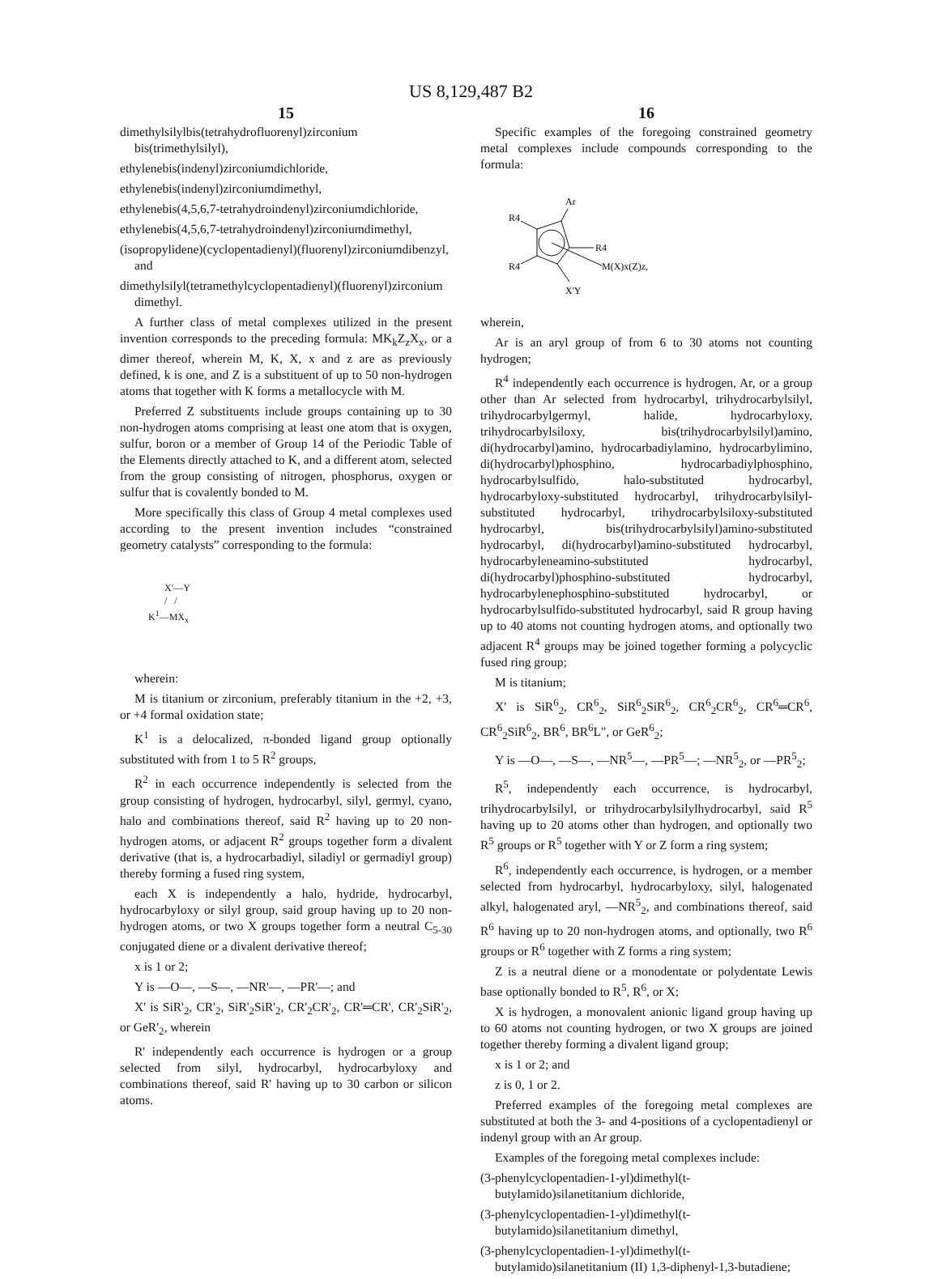US 8,129,487 B2
15
dimethylsilylbis(tetrahydrofluorenyl)zirconium bis(trimethylsilyl),
ethylenebis(indenyl)zirconiumdichloride,
ethylenebis(indenyl)zirconiumdimethyl,
ethylenebis(4,5,6,7-tetrahydroindenyl)zirconiumdichloride,
ethylenebis(4,5,6,7-tetrahydroindenyl)zirconiumdimethyl,
(isopropylidene)(cyclopentadienyl)(fluorenyl)zirconiumdibenzyl, and
dimethylsilyl(tetramethylcyclopentadienyl)(fluorenyl)zirconium dimethyl.
A further class of metal complexes utilized in the present invention corresponds to the preceding formula: MK<sub>k</sub>Z<sub>z</sub>X<sub>x</sub>, or a dimer thereof, wherein M, K, X, x and z are as previously defined, k is one, and Z is a substituent of up to 50 non-hydrogen atoms that together with K forms a metallocycle with M.
Preferred Z substituents include groups containing up to 30 non-hydrogen atoms comprising at least one atom that is oxygen, sulfur, boron or a member of Group 14 of the Periodic Table of the Elements directly attached to K, and a different atom, selected from the group consisting of nitrogen, phosphorus, oxygen or sulfur that is covalently bonded to M.
More specifically this class of Group 4 metal complexes used according to the present invention includes “constrained geometry catalysts” corresponding to the formula:
X′—Y
/ /
K<sup>1</sup>—MX<sub>x</sub>
wherein:
M is titanium or zirconium, preferably titanium in the +2, +3, or +4 formal oxidation state;
K<sup>1</sup> is a delocalized, π-bonded ligand group optionally substituted with from 1 to 5 R<sup>2</sup> groups,
R<sup>2</sup> in each occurrence independently is selected from the group consisting of hydrogen, hydrocarbyl, silyl, germyl, cyano, halo and combinations thereof, said R<sup>2</sup> having up to 20 non-hydrogen atoms, or adjacent R<sup>2</sup> groups together form a divalent derivative (that is, a hydrocarbadiyl, siladiyl or germadiyl group) thereby forming a fused ring system,
each X is independently a halo, hydride, hydrocarbyl, hydrocarbyloxy or silyl group, said group having up to 20 non-hydrogen atoms, or two X groups together form a neutral C<sub>5-30</sub> conjugated diene or a divalent derivative thereof;
x is 1 or 2;
Y is —O—, —S—, —NR'—, —PR'—; and
X' is SiR'<sub>2</sub>, CR'<sub>2</sub>, SiR'<sub>2</sub>SiR'<sub>2</sub>, CR'<sub>2</sub>CR'<sub>2</sub>, CR'═CR', CR'<sub>2</sub>SiR'<sub>2</sub>, or GeR'<sub>2</sub>, wherein
R' independently each occurrence is hydrogen or a group selected from silyl, hydrocarbyl, hydrocarbyloxy and combinations thereof, said R' having up to 30 carbon or silicon atoms.
16
Specific examples of the foregoing constrained geometry metal complexes include compounds corresponding to the formula:
Ar
R4
R4
R4
X'Y
M(X)x(Z)z,
wherein,
Ar is an aryl group of from 6 to 30 atoms not counting hydrogen;
R<sup>4</sup> independently each occurrence is hydrogen, Ar, or a group other than Ar selected from hydrocarbyl, trihydrocarbylsilyl, trihydrocarbylgermyl, halide, hydrocarbyloxy, trihydrocarbylsiloxy, bis(trihydrocarbylsilyl)amino, di(hydrocarbyl)amino, hydrocarbadiylamino, hydrocarbylimino, di(hydrocarbyl)phosphino, hydrocarbadiylphosphino, hydrocarbylsulfido, halo-substituted hydrocarbyl, hydrocarbyloxy-substituted hydrocarbyl, trihydrocarbylsilyl-substituted hydrocarbyl, trihydrocarbylsiloxy-substituted hydrocarbyl, bis(trihydrocarbylsilyl)amino-substituted hydrocarbyl, di(hydrocarbyl)amino-substituted hydrocarbyl, hydrocarbyleneamino-substituted hydrocarbyl, di(hydrocarbyl)phosphino-substituted hydrocarbyl, hydrocarbylenephosphino-substituted hydrocarbyl, or hydrocarbylsulfido-substituted hydrocarbyl, said R group having up to 40 atoms not counting hydrogen atoms, and optionally two adjacent R<sup>4</sup> groups may be joined together forming a polycyclic fused ring group;
M is titanium;
X' is SiR<sup>6</sup><sub>2</sub>, CR<sup>6</sup><sub>2</sub>, SiR<sup>6</sup><sub>2</sub>SiR<sup>6</sup><sub>2</sub>, CR<sup>6</sup><sub>2</sub>CR<sup>6</sup><sub>2</sub>, CR<sup>6</sup>═CR<sup>6</sup>, CR<sup>6</sup><sub>2</sub>SiR<sup>6</sup><sub>2</sub>, BR<sup>6</sup>, BR<sup>6</sup>L", or GeR<sup>6</sup><sub>2</sub>;
Y is —O—, —S—, —NR<sup>5</sup>—, —PR<sup>5</sup>—; —NR<sup>5</sup><sub>2</sub>, or —PR<sup>5</sup><sub>2</sub>;
R<sup>5</sup>, independently each occurrence, is hydrocarbyl, trihydrocarbylsilyl, or trihydrocarbylsilylhydrocarbyl, said R<sup>5</sup> having up to 20 atoms other than hydrogen, and optionally two R<sup>5</sup> groups or R<sup>5</sup> together with Y or Z form a ring system;
R<sup>6</sup>, independently each occurrence, is hydrogen, or a member selected from hydrocarbyl, hydrocarbyloxy, silyl, halogenated alkyl, halogenated aryl, —NR<sup>5</sup><sub>2</sub>, and combinations thereof, said R<sup>6</sup> having up to 20 non-hydrogen atoms, and optionally, two R<sup>6</sup> groups or R<sup>6</sup> together with Z forms a ring system;
Z is a neutral diene or a monodentate or polydentate Lewis base optionally bonded to R<sup>5</sup>, R<sup>6</sup>, or X;
X is hydrogen, a monovalent anionic ligand group having up to 60 atoms not counting hydrogen, or two X groups are joined together thereby forming a divalent ligand group;
x is 1 or 2; and
z is 0, 1 or 2.
Preferred examples of the foregoing metal complexes are substituted at both the 3- and 4-positions of a cyclopentadienyl or indenyl group with an Ar group.
Examples of the foregoing metal complexes include:
(3-phenylcyclopentadien-1-yl)dimethyl(t-butylamido)silanetitanium dichloride,
(3-phenylcyclopentadien-1-yl)dimethyl(t-butylamido)silanetitanium dimethyl,
(3-phenylcyclopentadien-1-yl)dimethyl(t-butylamido)silanetitanium (II) 1,3-diphenyl-1,3-butadiene;